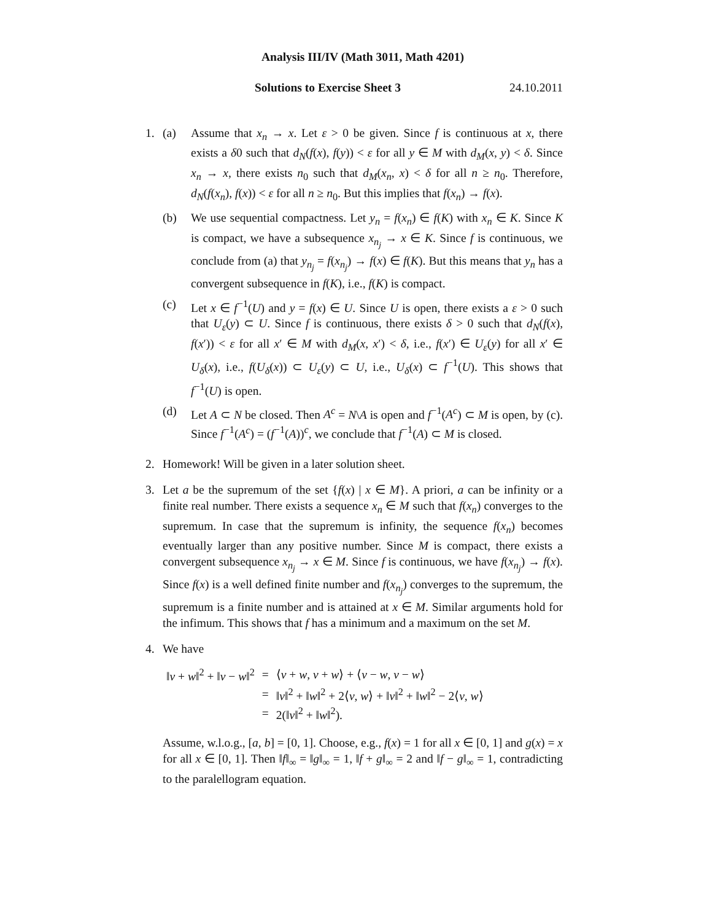Analysis III/IV (Math 3011, Math 4201)
Solutions to Exercise Sheet 3 24.10.2011
1. (a) Assume that x<sub>n</sub> → x. Let ε > 0 be given. Since f is continuous at x, there exists a δ0 such that d<sub>N</sub>(f(x), f(y)) < ε for all y ∈ M with d<sub>M</sub>(x, y) < δ. Since x<sub>n</sub> → x, there exists n<sub>0</sub> such that d<sub>M</sub>(x<sub>n</sub>, x) < δ for all n ≥ n<sub>0</sub>. Therefore, d<sub>N</sub>(f(x<sub>n</sub>), f(x)) < ε for all n ≥ n<sub>0</sub>. But this implies that f(x<sub>n</sub>) → f(x).
(b) We use sequential compactness. Let y<sub>n</sub> = f(x<sub>n</sub>) ∈ f(K) with x<sub>n</sub> ∈ K. Since K is compact, we have a subsequence x<sub>n<sub>j</sub></sub> → x ∈ K. Since f is continuous, we conclude from (a) that y<sub>n<sub>j</sub></sub> = f(x<sub>n<sub>j</sub></sub>) → f(x) ∈ f(K). But this means that y<sub>n</sub> has a convergent subsequence in f(K), i.e., f(K) is compact.
(c) Let x ∈ f<sup>−1</sup>(U) and y = f(x) ∈ U. Since U is open, there exists a ε > 0 such that U<sub>ε</sub>(y) ⊂ U. Since f is continuous, there exists δ > 0 such that d<sub>N</sub>(f(x), f(x′)) < ε for all x′ ∈ M with d<sub>M</sub>(x, x′) < δ, i.e., f(x′) ∈ U<sub>ε</sub>(y) for all x′ ∈ U<sub>δ</sub>(x), i.e., f(U<sub>δ</sub>(x)) ⊂ U<sub>ε</sub>(y) ⊂ U, i.e., U<sub>δ</sub>(x) ⊂ f<sup>−1</sup>(U). This shows that f<sup>−1</sup>(U) is open.
(d) Let A ⊂ N be closed. Then A<sup>c</sup> = N\A is open and f<sup>−1</sup>(A<sup>c</sup>) ⊂ M is open, by (c). Since f<sup>−1</sup>(A<sup>c</sup>) = (f<sup>−1</sup>(A))<sup>c</sup>, we conclude that f<sup>−1</sup>(A) ⊂ M is closed.
2. Homework! Will be given in a later solution sheet.
3. Let a be the supremum of the set {f(x) | x ∈ M}. A priori, a can be infinity or a finite real number. There exists a sequence x<sub>n</sub> ∈ M such that f(x<sub>n</sub>) converges to the supremum. In case that the supremum is infinity, the sequence f(x<sub>n</sub>) becomes eventually larger than any positive number. Since M is compact, there exists a convergent subsequence x<sub>n<sub>j</sub></sub> → x ∈ M. Since f is continuous, we have f(x<sub>n<sub>j</sub></sub>) → f(x). Since f(x) is a well defined finite number and f(x<sub>n<sub>j</sub></sub>) converges to the supremum, the supremum is a finite number and is attained at x ∈ M. Similar arguments hold for the infimum. This shows that f has a minimum and a maximum on the set M.
4. We have
| ‖ v + w ‖<sup>2</sup> + ‖ v − w ‖<sup>2</sup> | = | ⟨ v + w , v + w ⟩ + ⟨ v − w , v − w ⟩ |
| | = | ‖ v ‖<sup>2</sup> + ‖ w ‖<sup>2</sup> + 2⟨ v , w ⟩ + ‖ v ‖<sup>2</sup> + ‖ w ‖<sup>2</sup> − 2⟨ v , w ⟩ |
| | = | 2(‖ v ‖<sup>2</sup> + ‖ w ‖<sup>2</sup>). |
Assume, w.l.o.g., [a, b] = [0, 1]. Choose, e.g., f(x) = 1 for all x ∈ [0, 1] and g(x) = x for all x ∈ [0, 1]. Then ‖f‖<sub>∞</sub> = ‖g‖<sub>∞</sub> = 1, ‖f + g‖<sub>∞</sub> = 2 and ‖f − g‖<sub>∞</sub> = 1, contradicting to the paralellogram equation.